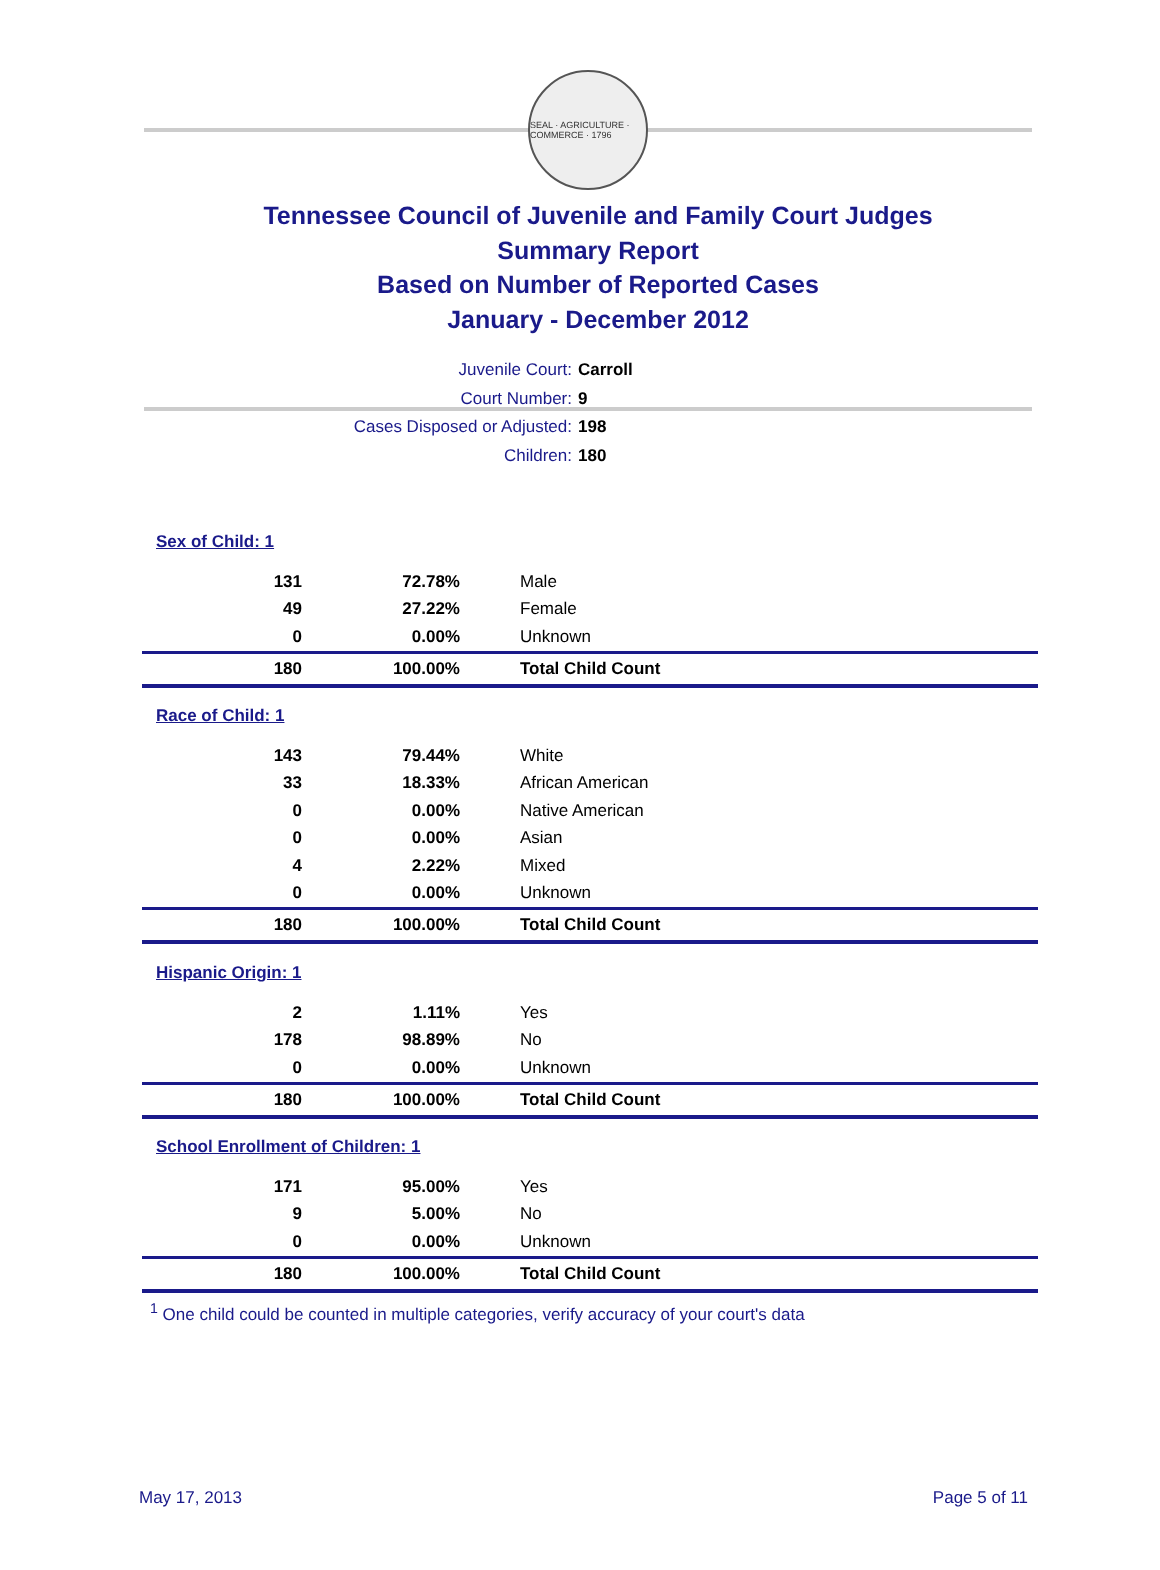SEAL · AGRICULTURE · COMMERCE · 1796
Tennessee Council of Juvenile and Family Court Judges
Summary Report
Based on Number of Reported Cases
January - December 2012
Juvenile Court: Carroll
Court Number: 9
Cases Disposed or Adjusted: 198
Children: 180
| Sex of Child: 1 | | |
| 131 | 72.78% | Male |
| 49 | 27.22% | Female |
| 0 | 0.00% | Unknown |
| 180 | 100.00% | Total Child Count |
| Race of Child: 1 | | |
| 143 | 79.44% | White |
| 33 | 18.33% | African American |
| 0 | 0.00% | Native American |
| 0 | 0.00% | Asian |
| 4 | 2.22% | Mixed |
| 0 | 0.00% | Unknown |
| 180 | 100.00% | Total Child Count |
| Hispanic Origin: 1 | | |
| 2 | 1.11% | Yes |
| 178 | 98.89% | No |
| 0 | 0.00% | Unknown |
| 180 | 100.00% | Total Child Count |
| School Enrollment of Children: 1 | | |
| 171 | 95.00% | Yes |
| 9 | 5.00% | No |
| 0 | 0.00% | Unknown |
| 180 | 100.00% | Total Child Count |
<sup>1</sup> One child could be counted in multiple categories, verify accuracy of your court's data
May 17, 2013 Page 5 of 11